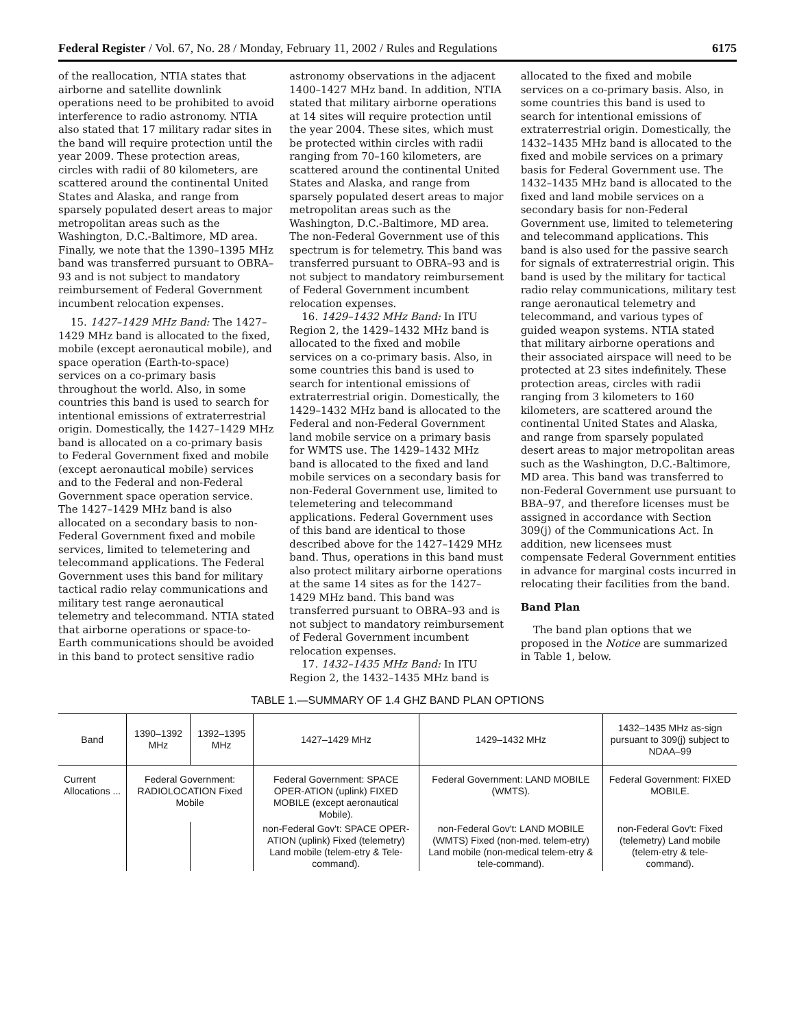Federal Register / Vol. 67, No. 28 / Monday, February 11, 2002 / Rules and Regulations 6175
of the reallocation, NTIA states that airborne and satellite downlink operations need to be prohibited to avoid interference to radio astronomy. NTIA also stated that 17 military radar sites in the band will require protection until the year 2009. These protection areas, circles with radii of 80 kilometers, are scattered around the continental United States and Alaska, and range from sparsely populated desert areas to major metropolitan areas such as the Washington, D.C.-Baltimore, MD area. Finally, we note that the 1390–1395 MHz band was transferred pursuant to OBRA–93 and is not subject to mandatory reimbursement of Federal Government incumbent relocation expenses.
15. 1427–1429 MHz Band: The 1427–1429 MHz band is allocated to the fixed, mobile (except aeronautical mobile), and space operation (Earth-to-space) services on a co-primary basis throughout the world. Also, in some countries this band is used to search for intentional emissions of extraterrestrial origin. Domestically, the 1427–1429 MHz band is allocated on a co-primary basis to Federal Government fixed and mobile (except aeronautical mobile) services and to the Federal and non-Federal Government space operation service. The 1427–1429 MHz band is also allocated on a secondary basis to non-Federal Government fixed and mobile services, limited to telemetering and telecommand applications. The Federal Government uses this band for military tactical radio relay communications and military test range aeronautical telemetry and telecommand. NTIA stated that airborne operations or space-to-Earth communications should be avoided in this band to protect sensitive radio
astronomy observations in the adjacent 1400–1427 MHz band. In addition, NTIA stated that military airborne operations at 14 sites will require protection until the year 2004. These sites, which must be protected within circles with radii ranging from 70–160 kilometers, are scattered around the continental United States and Alaska, and range from sparsely populated desert areas to major metropolitan areas such as the Washington, D.C.-Baltimore, MD area. The non-Federal Government use of this spectrum is for telemetry. This band was transferred pursuant to OBRA–93 and is not subject to mandatory reimbursement of Federal Government incumbent relocation expenses.
16. 1429–1432 MHz Band: In ITU Region 2, the 1429–1432 MHz band is allocated to the fixed and mobile services on a co-primary basis. Also, in some countries this band is used to search for intentional emissions of extraterrestrial origin. Domestically, the 1429–1432 MHz band is allocated to the Federal and non-Federal Government land mobile service on a primary basis for WMTS use. The 1429–1432 MHz band is allocated to the fixed and land mobile services on a secondary basis for non-Federal Government use, limited to telemetering and telecommand applications. Federal Government uses of this band are identical to those described above for the 1427–1429 MHz band. Thus, operations in this band must also protect military airborne operations at the same 14 sites as for the 1427–1429 MHz band. This band was transferred pursuant to OBRA–93 and is not subject to mandatory reimbursement of Federal Government incumbent relocation expenses.
17. 1432–1435 MHz Band: In ITU Region 2, the 1432–1435 MHz band is
allocated to the fixed and mobile services on a co-primary basis. Also, in some countries this band is used to search for intentional emissions of extraterrestrial origin. Domestically, the 1432–1435 MHz band is allocated to the fixed and mobile services on a primary basis for Federal Government use. The 1432–1435 MHz band is allocated to the fixed and land mobile services on a secondary basis for non-Federal Government use, limited to telemetering and telecommand applications. This band is also used for the passive search for signals of extraterrestrial origin. This band is used by the military for tactical radio relay communications, military test range aeronautical telemetry and telecommand, and various types of guided weapon systems. NTIA stated that military airborne operations and their associated airspace will need to be protected at 23 sites indefinitely. These protection areas, circles with radii ranging from 3 kilometers to 160 kilometers, are scattered around the continental United States and Alaska, and range from sparsely populated desert areas to major metropolitan areas such as the Washington, D.C.-Baltimore, MD area. This band was transferred to non-Federal Government use pursuant to BBA–97, and therefore licenses must be assigned in accordance with Section 309(j) of the Communications Act. In addition, new licensees must compensate Federal Government entities in advance for marginal costs incurred in relocating their facilities from the band.
Band Plan
The band plan options that we proposed in the Notice are summarized in Table 1, below.
TABLE 1.—SUMMARY OF 1.4 GHZ BAND PLAN OPTIONS
| Band | 1390–1392 MHz | 1392–1395 MHz | 1427–1429 MHz | 1429–1432 MHz | 1432–1435 MHz as-sign pursuant to 309(j) subject to NDAA–99 |
| --- | --- | --- | --- | --- | --- |
| Current Allocations ... | Federal Government: RADIOLOCATION Fixed Mobile | | Federal Government: SPACE OPER-ATION (uplink) FIXED MOBILE (except aeronautical Mobile). | Federal Government: LAND MOBILE (WMTS). | Federal Government: FIXED MOBILE. |
| | | | non-Federal Gov't: SPACE OPER-ATION (uplink) Fixed (telemetry) Land mobile (telem-etry & Tele-command). | non-Federal Gov't: LAND MOBILE (WMTS) Fixed (non-med. telem-etry) Land mobile (non-medical telem-etry & tele-command). | non-Federal Gov't: Fixed (telemetry) Land mobile (telem-etry & tele-command). |